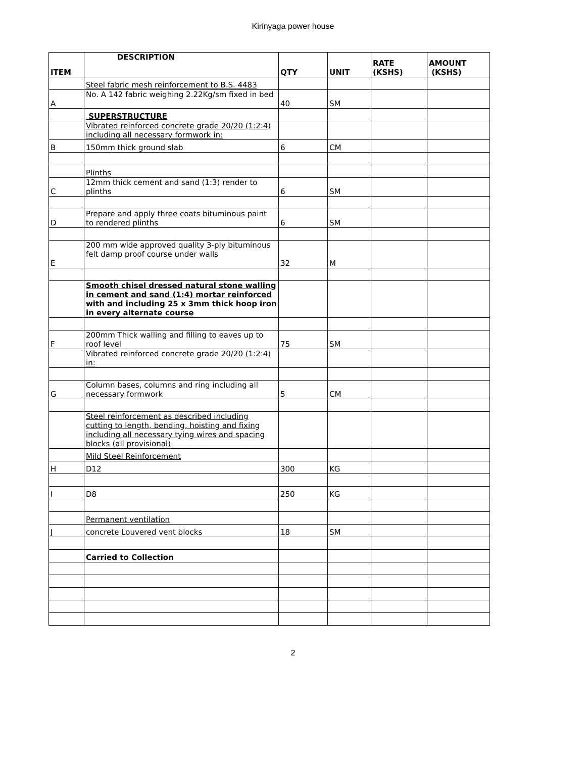Kirinyaga power house
| ITEM | DESCRIPTION | QTY | UNIT | RATE (KSHS) | AMOUNT (KSHS) |
| --- | --- | --- | --- | --- | --- |
| | Steel fabric mesh reinforcement to B.S. 4483 | | | | |
| A | No. A 142 fabric weighing 2.22Kg/sm fixed in bed | 40 | SM | | |
| | SUPERSTRUCTURE | | | | |
| | Vibrated reinforced concrete grade 20/20 (1:2:4) including all necessary formwork in: | | | | |
| B | 150mm thick ground slab | 6 | CM | | |
| | Plinths | | | | |
| C | 12mm thick cement and sand (1:3) render to plinths | 6 | SM | | |
| D | Prepare and apply three coats bituminous paint to rendered plinths | 6 | SM | | |
| E | 200 mm wide approved quality 3-ply bituminous felt damp proof course under walls | 32 | M | | |
| | Smooth chisel dressed natural stone walling in cement and sand (1:4) mortar reinforced with and including 25 x 3mm thick hoop iron in every alternate course | | | | |
| F | 200mm Thick walling and filling to eaves up to roof level | 75 | SM | | |
| | Vibrated reinforced concrete grade 20/20 (1:2:4) in: | | | | |
| G | Column bases, columns and ring including all necessary formwork | 5 | CM | | |
| | Steel reinforcement as described including cutting to length, bending, hoisting and fixing including all necessary tying wires and spacing blocks (all provisional) | | | | |
| | Mild Steel Reinforcement | | | | |
| H | D12 | 300 | KG | | |
| I | D8 | 250 | KG | | |
| | Permanent ventilation | | | | |
| J | concrete Louvered vent blocks | 18 | SM | | |
| | Carried to Collection | | | | |
2